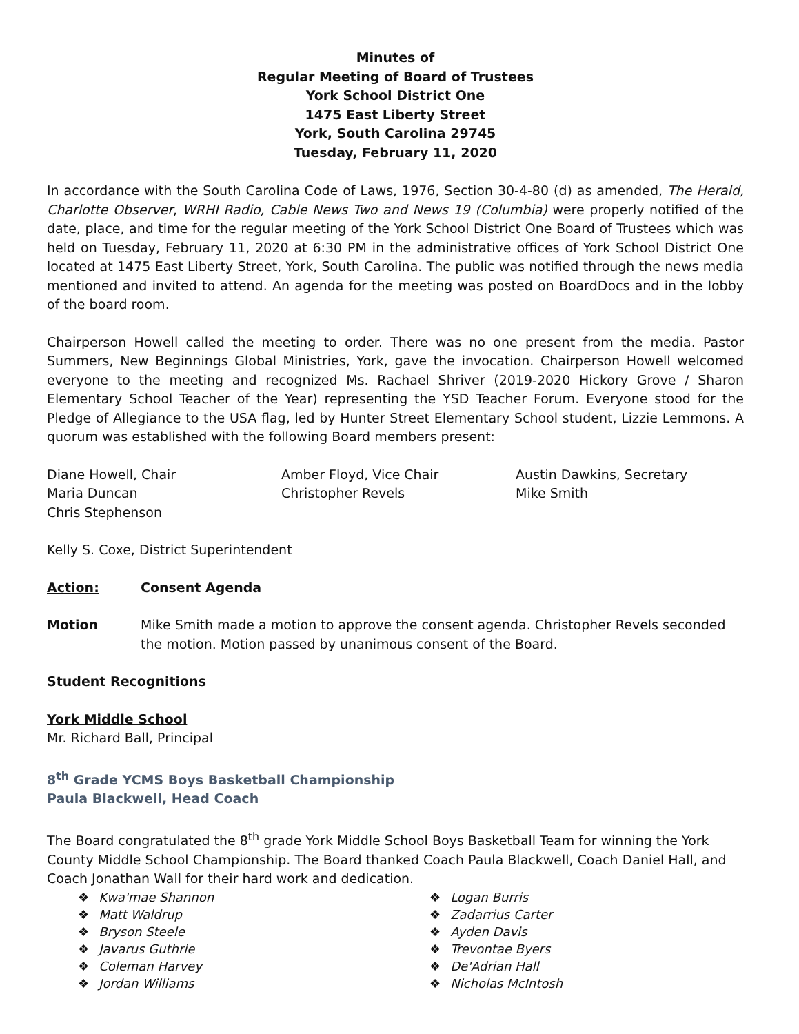Minutes of
Regular Meeting of Board of Trustees
York School District One
1475 East Liberty Street
York, South Carolina 29745
Tuesday, February 11, 2020
In accordance with the South Carolina Code of Laws, 1976, Section 30-4-80 (d) as amended, The Herald, Charlotte Observer, WRHI Radio, Cable News Two and News 19 (Columbia) were properly notified of the date, place, and time for the regular meeting of the York School District One Board of Trustees which was held on Tuesday, February 11, 2020 at 6:30 PM in the administrative offices of York School District One located at 1475 East Liberty Street, York, South Carolina. The public was notified through the news media mentioned and invited to attend. An agenda for the meeting was posted on BoardDocs and in the lobby of the board room.
Chairperson Howell called the meeting to order. There was no one present from the media. Pastor Summers, New Beginnings Global Ministries, York, gave the invocation. Chairperson Howell welcomed everyone to the meeting and recognized Ms. Rachael Shriver (2019-2020 Hickory Grove / Sharon Elementary School Teacher of the Year) representing the YSD Teacher Forum. Everyone stood for the Pledge of Allegiance to the USA flag, led by Hunter Street Elementary School student, Lizzie Lemmons. A quorum was established with the following Board members present:
Diane Howell, Chair
Amber Floyd, Vice Chair
Austin Dawkins, Secretary
Maria Duncan
Christopher Revels
Mike Smith
Chris Stephenson
Kelly S. Coxe, District Superintendent
Action: Consent Agenda
Motion Mike Smith made a motion to approve the consent agenda. Christopher Revels seconded the motion. Motion passed by unanimous consent of the Board.
Student Recognitions
York Middle School
Mr. Richard Ball, Principal
8<sup>th</sup> Grade YCMS Boys Basketball Championship
Paula Blackwell, Head Coach
The Board congratulated the 8<sup>th</sup> grade York Middle School Boys Basketball Team for winning the York County Middle School Championship. The Board thanked Coach Paula Blackwell, Coach Daniel Hall, and Coach Jonathan Wall for their hard work and dedication.
❖ Kwa'mae Shannon
❖ Logan Burris
❖ Matt Waldrup
❖ Zadarrius Carter
❖ Bryson Steele
❖ Ayden Davis
❖ Javarus Guthrie
❖ Trevontae Byers
❖ Coleman Harvey
❖ De'Adrian Hall
❖ Jordan Williams
❖ Nicholas McIntosh